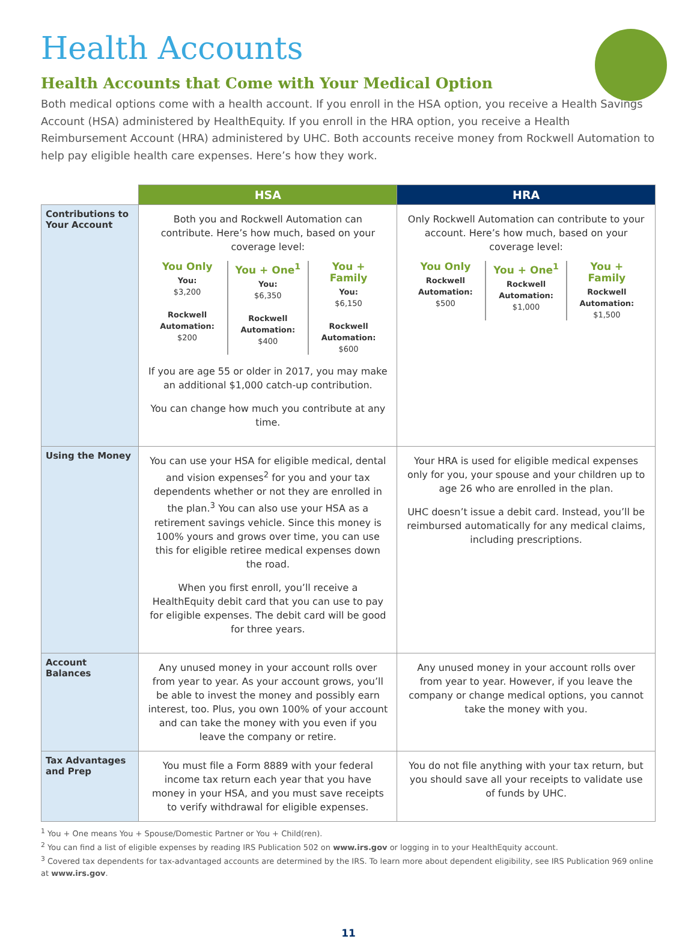Health Accounts
Health Accounts that Come with Your Medical Option
Both medical options come with a health account. If you enroll in the HSA option, you receive a Health Savings Account (HSA) administered by HealthEquity. If you enroll in the HRA option, you receive a Health Reimbursement Account (HRA) administered by UHC. Both accounts receive money from Rockwell Automation to help pay eligible health care expenses. Here’s how they work.
| | HSA | HRA |
| Contributions to Your Account | Both you and Rockwell Automation can contribute. Here’s how much, based on your coverage level: You Only You: $3,200 Rockwell Automation: $200 You + One<sup>1</sup> You: $6,350 Rockwell Automation: $400 You + Family You: $6,150 Rockwell Automation: $600 If you are age 55 or older in 2017, you may make an additional $1,000 catch-up contribution. You can change how much you contribute at any time. | Only Rockwell Automation can contribute to your account. Here’s how much, based on your coverage level: You Only Rockwell Automation: $500 You + One<sup>1</sup> Rockwell Automation: $1,000 You + Family Rockwell Automation: $1,500 |
| Using the Money | You can use your HSA for eligible medical, dental and vision expenses<sup>2</sup> for you and your tax dependents whether or not they are enrolled in the plan.<sup>3</sup> You can also use your HSA as a retirement savings vehicle. Since this money is 100% yours and grows over time, you can use this for eligible retiree medical expenses down the road. When you first enroll, you’ll receive a HealthEquity debit card that you can use to pay for eligible expenses. The debit card will be good for three years. | Your HRA is used for eligible medical expenses only for you, your spouse and your children up to age 26 who are enrolled in the plan. UHC doesn’t issue a debit card. Instead, you’ll be reimbursed automatically for any medical claims, including prescriptions. |
| Account Balances | Any unused money in your account rolls over from year to year. As your account grows, you’ll be able to invest the money and possibly earn interest, too. Plus, you own 100% of your account and can take the money with you even if you leave the company or retire. | Any unused money in your account rolls over from year to year. However, if you leave the company or change medical options, you cannot take the money with you. |
| Tax Advantages and Prep | You must file a Form 8889 with your federal income tax return each year that you have money in your HSA, and you must save receipts to verify withdrawal for eligible expenses. | You do not file anything with your tax return, but you should save all your receipts to validate use of funds by UHC. |
<sup>1</sup> You + One means You + Spouse/Domestic Partner or You + Child(ren).
<sup>2</sup> You can find a list of eligible expenses by reading IRS Publication 502 on www.irs.gov or logging in to your HealthEquity account.
<sup>3</sup> Covered tax dependents for tax-advantaged accounts are determined by the IRS. To learn more about dependent eligibility, see IRS Publication 969 online at www.irs.gov.
11